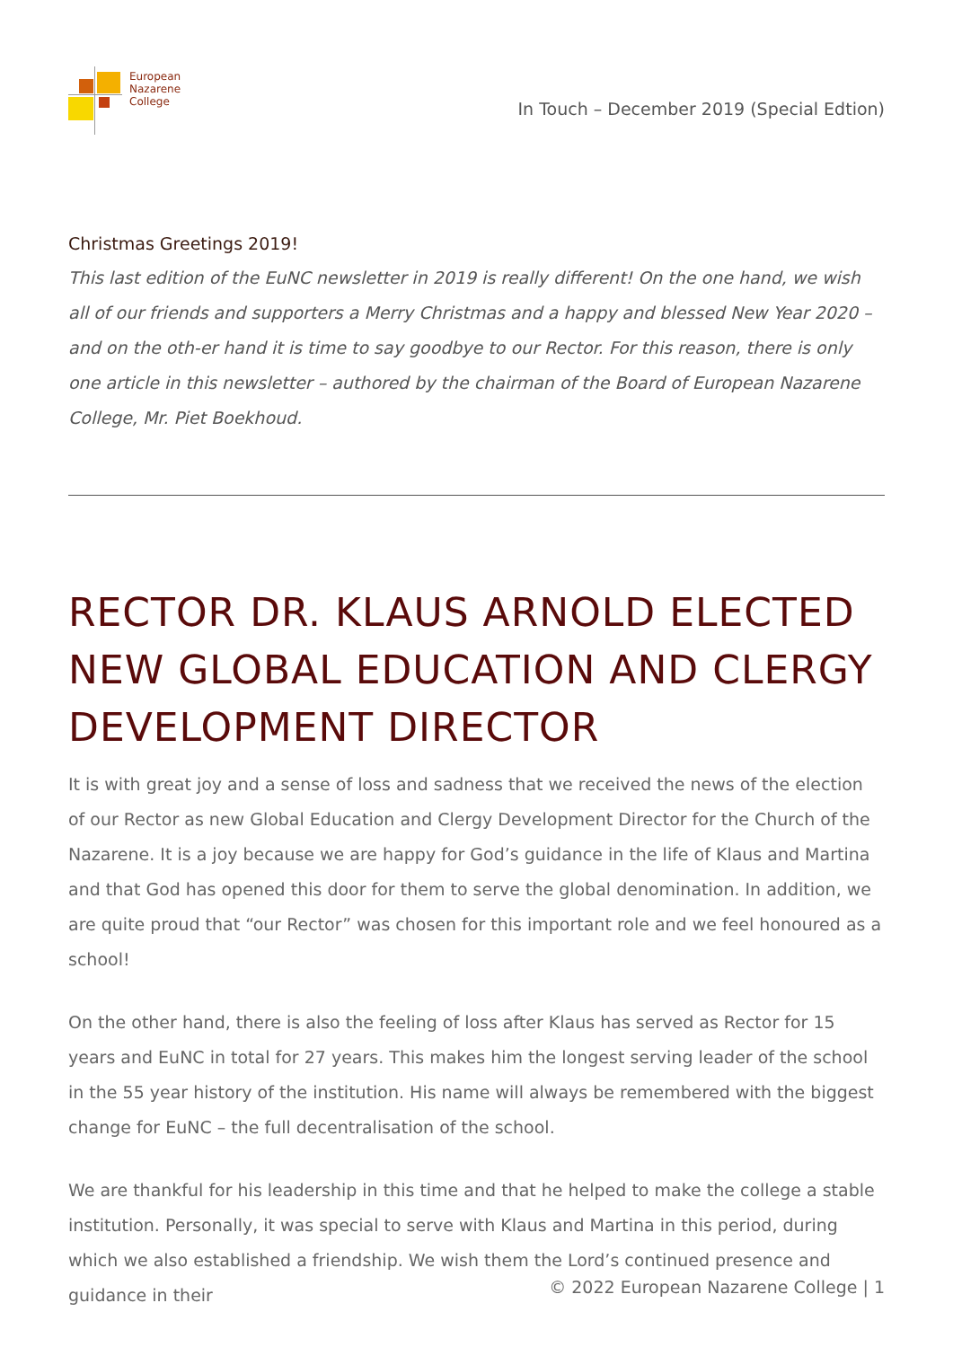European
Nazarene
College
In Touch – December 2019 (Special Edtion)
Christmas Greetings 2019!
This last edition of the EuNC newsletter in 2019 is really different! On the one hand, we wish all of our friends and supporters a Merry Christmas and a happy and blessed New Year 2020 – and on the oth-er hand it is time to say goodbye to our Rector. For this reason, there is only one article in this newsletter – authored by the chairman of the Board of European Nazarene College, Mr. Piet Boekhoud.
RECTOR DR. KLAUS ARNOLD ELECTED NEW GLOBAL EDUCATION AND CLERGY DEVELOPMENT DIRECTOR
It is with great joy and a sense of loss and sadness that we received the news of the election of our Rector as new Global Education and Clergy Development Director for the Church of the Nazarene. It is a joy because we are happy for God’s guidance in the life of Klaus and Martina and that God has opened this door for them to serve the global denomination. In addition, we are quite proud that “our Rector” was chosen for this important role and we feel honoured as a school!
On the other hand, there is also the feeling of loss after Klaus has served as Rector for 15 years and EuNC in total for 27 years. This makes him the longest serving leader of the school in the 55 year history of the institution. His name will always be remembered with the biggest change for EuNC – the full decentralisation of the school.
We are thankful for his leadership in this time and that he helped to make the college a stable institution. Personally, it was special to serve with Klaus and Martina in this period, during which we also established a friendship. We wish them the Lord’s continued presence and guidance in their
© 2022 European Nazarene College | 1